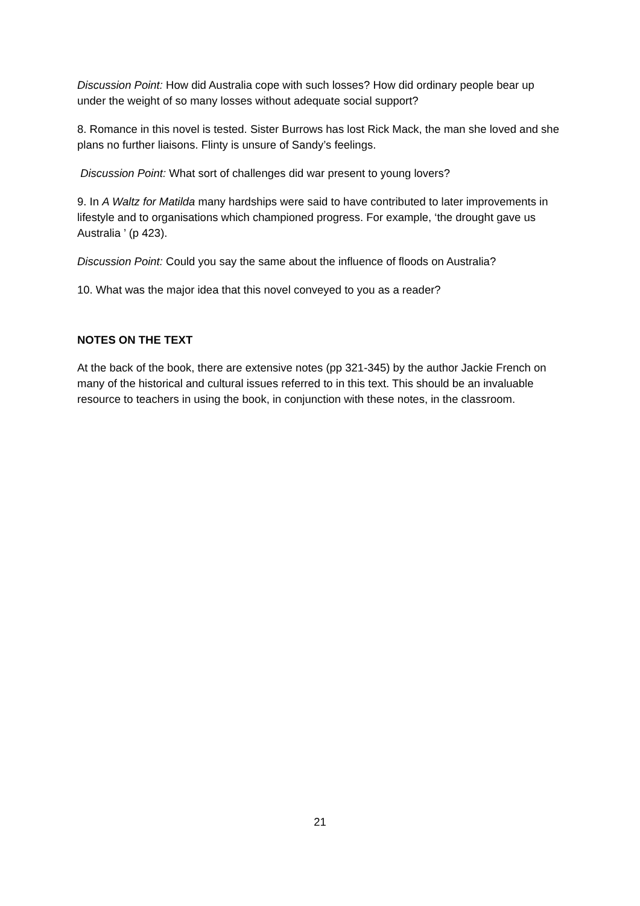Discussion Point: How did Australia cope with such losses? How did ordinary people bear up under the weight of so many losses without adequate social support?
8. Romance in this novel is tested. Sister Burrows has lost Rick Mack, the man she loved and she plans no further liaisons. Flinty is unsure of Sandy’s feelings.
Discussion Point: What sort of challenges did war present to young lovers?
9. In A Waltz for Matilda many hardships were said to have contributed to later improvements in lifestyle and to organisations which championed progress. For example, ‘the drought gave us Australia ’ (p 423).
Discussion Point: Could you say the same about the influence of floods on Australia?
10. What was the major idea that this novel conveyed to you as a reader?
NOTES ON THE TEXT
At the back of the book, there are extensive notes (pp 321-345) by the author Jackie French on many of the historical and cultural issues referred to in this text. This should be an invaluable resource to teachers in using the book, in conjunction with these notes, in the classroom.
21